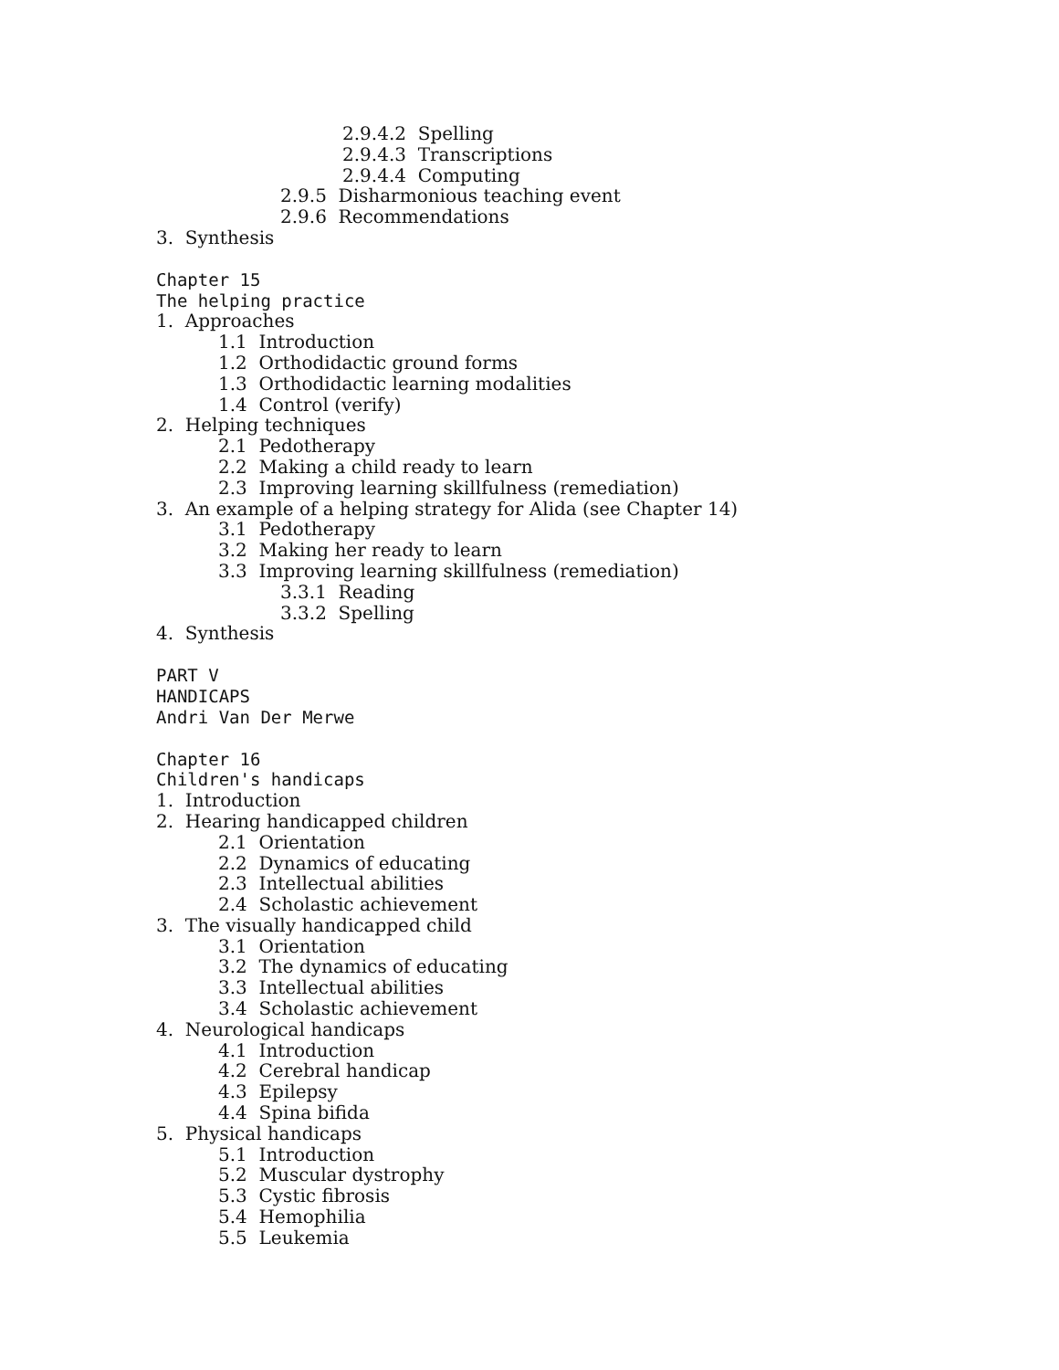2.9.4.2 Spelling
2.9.4.3 Transcriptions
2.9.4.4 Computing
2.9.5 Disharmonious teaching event
2.9.6 Recommendations
3. Synthesis
Chapter 15
The helping practice
1. Approaches
1.1 Introduction
1.2 Orthodidactic ground forms
1.3 Orthodidactic learning modalities
1.4 Control (verify)
2. Helping techniques
2.1 Pedotherapy
2.2 Making a child ready to learn
2.3 Improving learning skillfulness (remediation)
3. An example of a helping strategy for Alida (see Chapter 14)
3.1 Pedotherapy
3.2 Making her ready to learn
3.3 Improving learning skillfulness (remediation)
3.3.1 Reading
3.3.2 Spelling
4. Synthesis
PART V
HANDICAPS
Andri Van Der Merwe
Chapter 16
Children's handicaps
1. Introduction
2. Hearing handicapped children
2.1 Orientation
2.2 Dynamics of educating
2.3 Intellectual abilities
2.4 Scholastic achievement
3. The visually handicapped child
3.1 Orientation
3.2 The dynamics of educating
3.3 Intellectual abilities
3.4 Scholastic achievement
4. Neurological handicaps
4.1 Introduction
4.2 Cerebral handicap
4.3 Epilepsy
4.4 Spina bifida
5. Physical handicaps
5.1 Introduction
5.2 Muscular dystrophy
5.3 Cystic fibrosis
5.4 Hemophilia
5.5 Leukemia